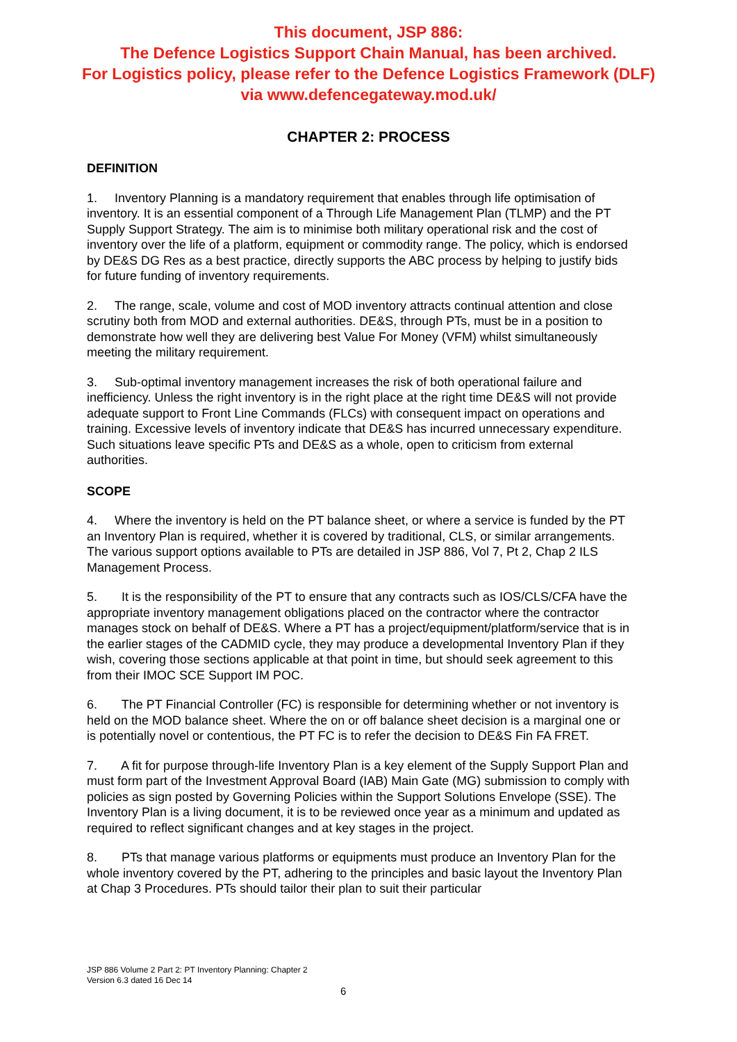This document, JSP 886:
The Defence Logistics Support Chain Manual, has been archived.
For Logistics policy, please refer to the Defence Logistics Framework (DLF)
via www.defencegateway.mod.uk/
CHAPTER 2: PROCESS
DEFINITION
1. Inventory Planning is a mandatory requirement that enables through life optimisation of inventory. It is an essential component of a Through Life Management Plan (TLMP) and the PT Supply Support Strategy. The aim is to minimise both military operational risk and the cost of inventory over the life of a platform, equipment or commodity range. The policy, which is endorsed by DE&S DG Res as a best practice, directly supports the ABC process by helping to justify bids for future funding of inventory requirements.
2. The range, scale, volume and cost of MOD inventory attracts continual attention and close scrutiny both from MOD and external authorities. DE&S, through PTs, must be in a position to demonstrate how well they are delivering best Value For Money (VFM) whilst simultaneously meeting the military requirement.
3. Sub-optimal inventory management increases the risk of both operational failure and inefficiency. Unless the right inventory is in the right place at the right time DE&S will not provide adequate support to Front Line Commands (FLCs) with consequent impact on operations and training. Excessive levels of inventory indicate that DE&S has incurred unnecessary expenditure. Such situations leave specific PTs and DE&S as a whole, open to criticism from external authorities.
SCOPE
4. Where the inventory is held on the PT balance sheet, or where a service is funded by the PT an Inventory Plan is required, whether it is covered by traditional, CLS, or similar arrangements. The various support options available to PTs are detailed in JSP 886, Vol 7, Pt 2, Chap 2 ILS Management Process.
5. It is the responsibility of the PT to ensure that any contracts such as IOS/CLS/CFA have the appropriate inventory management obligations placed on the contractor where the contractor manages stock on behalf of DE&S. Where a PT has a project/equipment/platform/service that is in the earlier stages of the CADMID cycle, they may produce a developmental Inventory Plan if they wish, covering those sections applicable at that point in time, but should seek agreement to this from their IMOC SCE Support IM POC.
6. The PT Financial Controller (FC) is responsible for determining whether or not inventory is held on the MOD balance sheet. Where the on or off balance sheet decision is a marginal one or is potentially novel or contentious, the PT FC is to refer the decision to DE&S Fin FA FRET.
7. A fit for purpose through-life Inventory Plan is a key element of the Supply Support Plan and must form part of the Investment Approval Board (IAB) Main Gate (MG) submission to comply with policies as sign posted by Governing Policies within the Support Solutions Envelope (SSE). The Inventory Plan is a living document, it is to be reviewed once year as a minimum and updated as required to reflect significant changes and at key stages in the project.
8. PTs that manage various platforms or equipments must produce an Inventory Plan for the whole inventory covered by the PT, adhering to the principles and basic layout the Inventory Plan at Chap 3 Procedures. PTs should tailor their plan to suit their particular
JSP 886 Volume 2 Part 2: PT Inventory Planning: Chapter 2
Version 6.3 dated 16 Dec 14
6